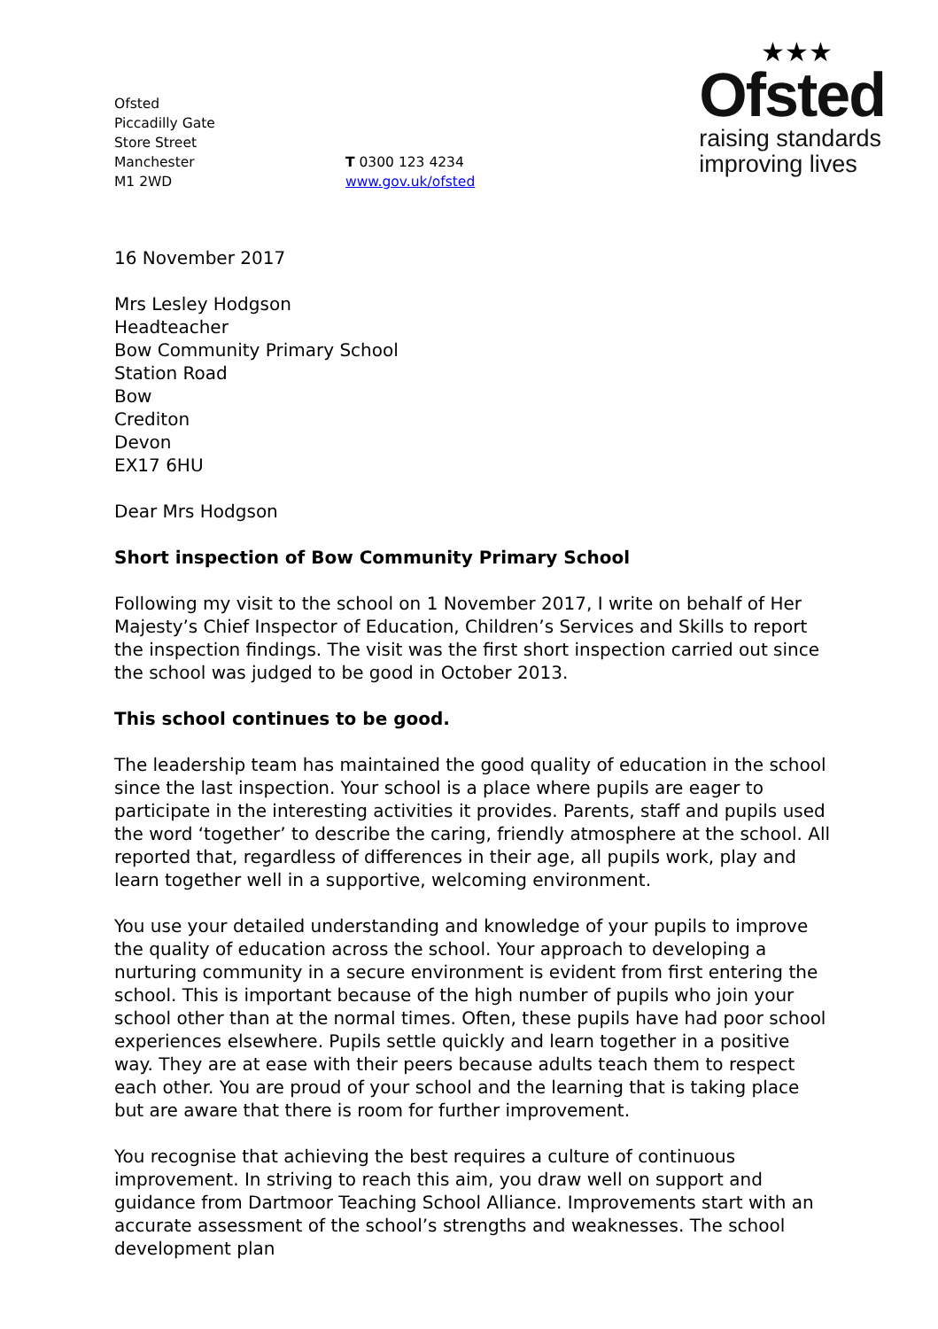Ofsted
Piccadilly Gate
Store Street
Manchester
M1 2WD
T 0300 123 4234
www.gov.uk/ofsted
★★★
Ofsted
raising standards
improving lives
16 November 2017
Mrs Lesley Hodgson
Headteacher
Bow Community Primary School
Station Road
Bow
Crediton
Devon
EX17 6HU
Dear Mrs Hodgson
Short inspection of Bow Community Primary School
Following my visit to the school on 1 November 2017, I write on behalf of Her Majesty’s Chief Inspector of Education, Children’s Services and Skills to report the inspection findings. The visit was the first short inspection carried out since the school was judged to be good in October 2013.
This school continues to be good.
The leadership team has maintained the good quality of education in the school since the last inspection. Your school is a place where pupils are eager to participate in the interesting activities it provides. Parents, staff and pupils used the word ‘together’ to describe the caring, friendly atmosphere at the school. All reported that, regardless of differences in their age, all pupils work, play and learn together well in a supportive, welcoming environment.
You use your detailed understanding and knowledge of your pupils to improve the quality of education across the school. Your approach to developing a nurturing community in a secure environment is evident from first entering the school. This is important because of the high number of pupils who join your school other than at the normal times. Often, these pupils have had poor school experiences elsewhere. Pupils settle quickly and learn together in a positive way. They are at ease with their peers because adults teach them to respect each other. You are proud of your school and the learning that is taking place but are aware that there is room for further improvement.
You recognise that achieving the best requires a culture of continuous improvement. In striving to reach this aim, you draw well on support and guidance from Dartmoor Teaching School Alliance. Improvements start with an accurate assessment of the school’s strengths and weaknesses. The school development plan